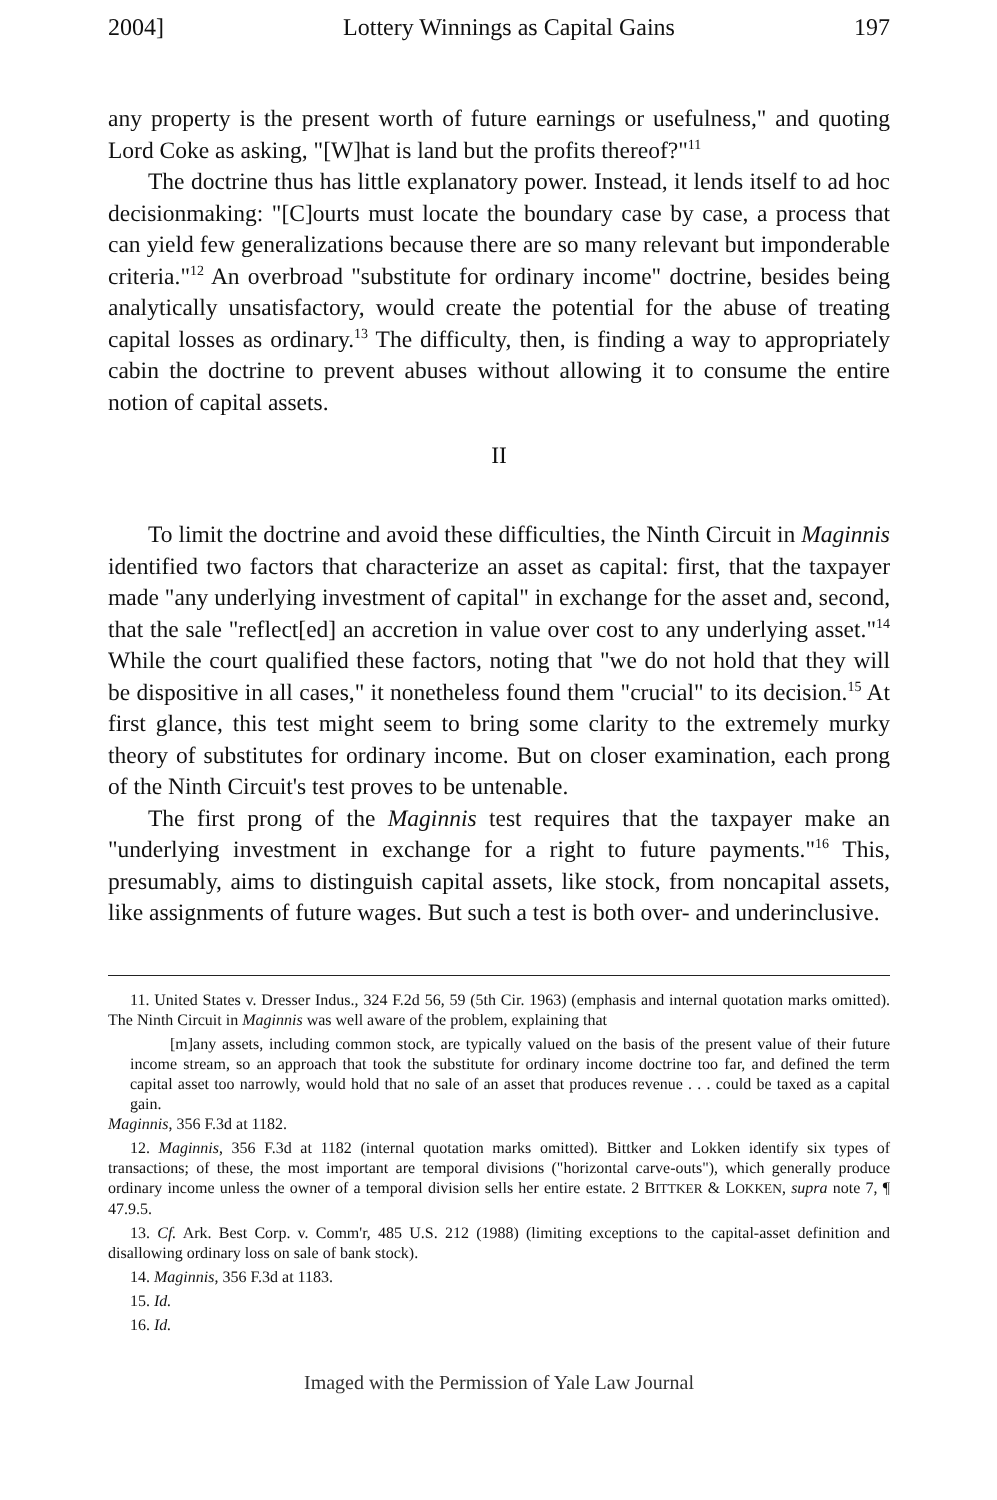2004] Lottery Winnings as Capital Gains 197
any property is the present worth of future earnings or usefulness," and quoting Lord Coke as asking, "[W]hat is land but the profits thereof?"<sup>11</sup>
The doctrine thus has little explanatory power. Instead, it lends itself to ad hoc decisionmaking: "[C]ourts must locate the boundary case by case, a process that can yield few generalizations because there are so many relevant but imponderable criteria."<sup>12</sup> An overbroad "substitute for ordinary income" doctrine, besides being analytically unsatisfactory, would create the potential for the abuse of treating capital losses as ordinary.<sup>13</sup> The difficulty, then, is finding a way to appropriately cabin the doctrine to prevent abuses without allowing it to consume the entire notion of capital assets.
II
To limit the doctrine and avoid these difficulties, the Ninth Circuit in Maginnis identified two factors that characterize an asset as capital: first, that the taxpayer made "any underlying investment of capital" in exchange for the asset and, second, that the sale "reflect[ed] an accretion in value over cost to any underlying asset."<sup>14</sup> While the court qualified these factors, noting that "we do not hold that they will be dispositive in all cases," it nonetheless found them "crucial" to its decision.<sup>15</sup> At first glance, this test might seem to bring some clarity to the extremely murky theory of substitutes for ordinary income. But on closer examination, each prong of the Ninth Circuit's test proves to be untenable.
The first prong of the Maginnis test requires that the taxpayer make an "underlying investment in exchange for a right to future payments."<sup>16</sup> This, presumably, aims to distinguish capital assets, like stock, from noncapital assets, like assignments of future wages. But such a test is both over- and underinclusive.
11. United States v. Dresser Indus., 324 F.2d 56, 59 (5th Cir. 1963) (emphasis and internal quotation marks omitted). The Ninth Circuit in Maginnis was well aware of the problem, explaining that
[m]any assets, including common stock, are typically valued on the basis of the present value of their future income stream, so an approach that took the substitute for ordinary income doctrine too far, and defined the term capital asset too narrowly, would hold that no sale of an asset that produces revenue . . . could be taxed as a capital gain.
Maginnis, 356 F.3d at 1182.
12. Maginnis, 356 F.3d at 1182 (internal quotation marks omitted). Bittker and Lokken identify six types of transactions; of these, the most important are temporal divisions ("horizontal carve-outs"), which generally produce ordinary income unless the owner of a temporal division sells her entire estate. 2 BITTKER & LOKKEN, supra note 7, ¶ 47.9.5.
13. Cf. Ark. Best Corp. v. Comm'r, 485 U.S. 212 (1988) (limiting exceptions to the capital-asset definition and disallowing ordinary loss on sale of bank stock).
14. Maginnis, 356 F.3d at 1183.
15. Id.
16. Id.
Imaged with the Permission of Yale Law Journal